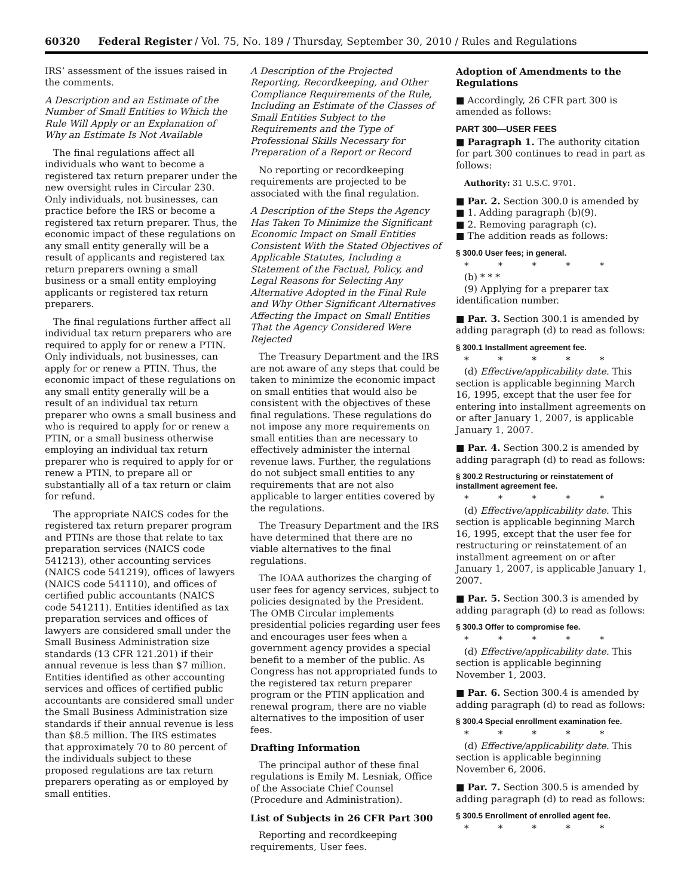60320 Federal Register / Vol. 75, No. 189 / Thursday, September 30, 2010 / Rules and Regulations
IRS’ assessment of the issues raised in the comments.
A Description and an Estimate of the Number of Small Entities to Which the Rule Will Apply or an Explanation of Why an Estimate Is Not Available
The final regulations affect all individuals who want to become a registered tax return preparer under the new oversight rules in Circular 230. Only individuals, not businesses, can practice before the IRS or become a registered tax return preparer. Thus, the economic impact of these regulations on any small entity generally will be a result of applicants and registered tax return preparers owning a small business or a small entity employing applicants or registered tax return preparers.
The final regulations further affect all individual tax return preparers who are required to apply for or renew a PTIN. Only individuals, not businesses, can apply for or renew a PTIN. Thus, the economic impact of these regulations on any small entity generally will be a result of an individual tax return preparer who owns a small business and who is required to apply for or renew a PTIN, or a small business otherwise employing an individual tax return preparer who is required to apply for or renew a PTIN, to prepare all or substantially all of a tax return or claim for refund.
The appropriate NAICS codes for the registered tax return preparer program and PTINs are those that relate to tax preparation services (NAICS code 541213), other accounting services (NAICS code 541219), offices of lawyers (NAICS code 541110), and offices of certified public accountants (NAICS code 541211). Entities identified as tax preparation services and offices of lawyers are considered small under the Small Business Administration size standards (13 CFR 121.201) if their annual revenue is less than $7 million. Entities identified as other accounting services and offices of certified public accountants are considered small under the Small Business Administration size standards if their annual revenue is less than $8.5 million. The IRS estimates that approximately 70 to 80 percent of the individuals subject to these proposed regulations are tax return preparers operating as or employed by small entities.
A Description of the Projected Reporting, Recordkeeping, and Other Compliance Requirements of the Rule, Including an Estimate of the Classes of Small Entities Subject to the Requirements and the Type of Professional Skills Necessary for Preparation of a Report or Record
No reporting or recordkeeping requirements are projected to be associated with the final regulation.
A Description of the Steps the Agency Has Taken To Minimize the Significant Economic Impact on Small Entities Consistent With the Stated Objectives of Applicable Statutes, Including a Statement of the Factual, Policy, and Legal Reasons for Selecting Any Alternative Adopted in the Final Rule and Why Other Significant Alternatives Affecting the Impact on Small Entities That the Agency Considered Were Rejected
The Treasury Department and the IRS are not aware of any steps that could be taken to minimize the economic impact on small entities that would also be consistent with the objectives of these final regulations. These regulations do not impose any more requirements on small entities than are necessary to effectively administer the internal revenue laws. Further, the regulations do not subject small entities to any requirements that are not also applicable to larger entities covered by the regulations.
The Treasury Department and the IRS have determined that there are no viable alternatives to the final regulations.
The IOAA authorizes the charging of user fees for agency services, subject to policies designated by the President. The OMB Circular implements presidential policies regarding user fees and encourages user fees when a government agency provides a special benefit to a member of the public. As Congress has not appropriated funds to the registered tax return preparer program or the PTIN application and renewal program, there are no viable alternatives to the imposition of user fees.
Drafting Information
The principal author of these final regulations is Emily M. Lesniak, Office of the Associate Chief Counsel (Procedure and Administration).
List of Subjects in 26 CFR Part 300
Reporting and recordkeeping requirements, User fees.
Adoption of Amendments to the Regulations
■ Accordingly, 26 CFR part 300 is amended as follows:
PART 300—USER FEES
■ Paragraph 1. The authority citation for part 300 continues to read in part as follows:
Authority: 31 U.S.C. 9701.
■ Par. 2. Section 300.0 is amended by
■ 1. Adding paragraph (b)(9).
■ 2. Removing paragraph (c).
■ The addition reads as follows:
§ 300.0 User fees; in general.
* * * * *
(b) * * *
(9) Applying for a preparer tax identification number.
■ Par. 3. Section 300.1 is amended by adding paragraph (d) to read as follows:
§ 300.1 Installment agreement fee.
* * * * *
(d) Effective/applicability date. This section is applicable beginning March 16, 1995, except that the user fee for entering into installment agreements on or after January 1, 2007, is applicable January 1, 2007.
■ Par. 4. Section 300.2 is amended by adding paragraph (d) to read as follows:
§ 300.2 Restructuring or reinstatement of installment agreement fee.
* * * * *
(d) Effective/applicability date. This section is applicable beginning March 16, 1995, except that the user fee for restructuring or reinstatement of an installment agreement on or after January 1, 2007, is applicable January 1, 2007.
■ Par. 5. Section 300.3 is amended by adding paragraph (d) to read as follows:
§ 300.3 Offer to compromise fee.
* * * * *
(d) Effective/applicability date. This section is applicable beginning November 1, 2003.
■ Par. 6. Section 300.4 is amended by adding paragraph (d) to read as follows:
§ 300.4 Special enrollment examination fee.
* * * * *
(d) Effective/applicability date. This section is applicable beginning November 6, 2006.
■ Par. 7. Section 300.5 is amended by adding paragraph (d) to read as follows:
§ 300.5 Enrollment of enrolled agent fee.
* * * * *